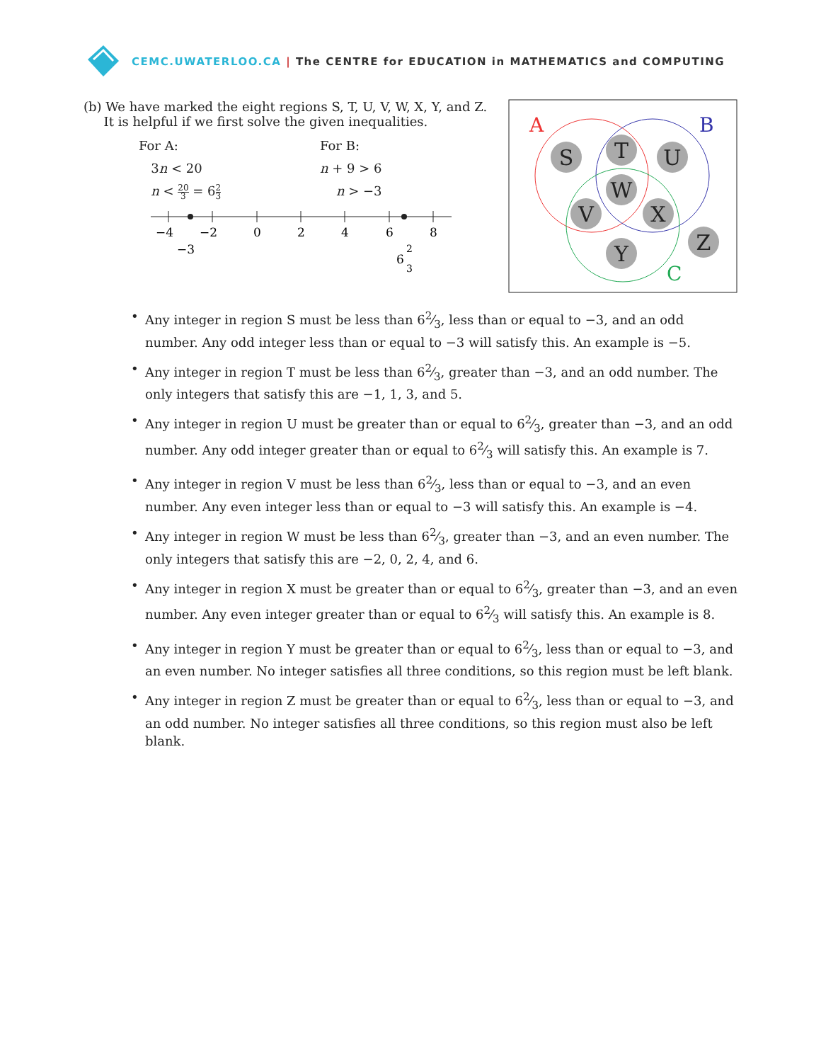CEMC.UWATERLOO.CA | The CENTRE for EDUCATION in MATHEMATICS and COMPUTING
(b) We have marked the eight regions S, T, U, V, W, X, Y, and Z.
It is helpful if we first solve the given inequalities.
For A:
3n < 20
n < 20 3 = 62 3
For B:
n + 9 > 6
n > −3
−4
−2
0
2
4
6
8
−3
6
2
3
S
T
U
W
V
X
Y
Z
A
B
C
• Any integer in region S must be less than 62⁄3, less than or equal to −3, and an odd number. Any odd integer less than or equal to −3 will satisfy this. An example is −5.
• Any integer in region T must be less than 62⁄3, greater than −3, and an odd number. The only integers that satisfy this are −1, 1, 3, and 5.
• Any integer in region U must be greater than or equal to 62⁄3, greater than −3, and an odd number. Any odd integer greater than or equal to 62⁄3 will satisfy this. An example is 7.
• Any integer in region V must be less than 62⁄3, less than or equal to −3, and an even number. Any even integer less than or equal to −3 will satisfy this. An example is −4.
• Any integer in region W must be less than 62⁄3, greater than −3, and an even number. The only integers that satisfy this are −2, 0, 2, 4, and 6.
• Any integer in region X must be greater than or equal to 62⁄3, greater than −3, and an even number. Any even integer greater than or equal to 62⁄3 will satisfy this. An example is 8.
• Any integer in region Y must be greater than or equal to 62⁄3, less than or equal to −3, and an even number. No integer satisfies all three conditions, so this region must be left blank.
• Any integer in region Z must be greater than or equal to 62⁄3, less than or equal to −3, and an odd number. No integer satisfies all three conditions, so this region must also be left blank.